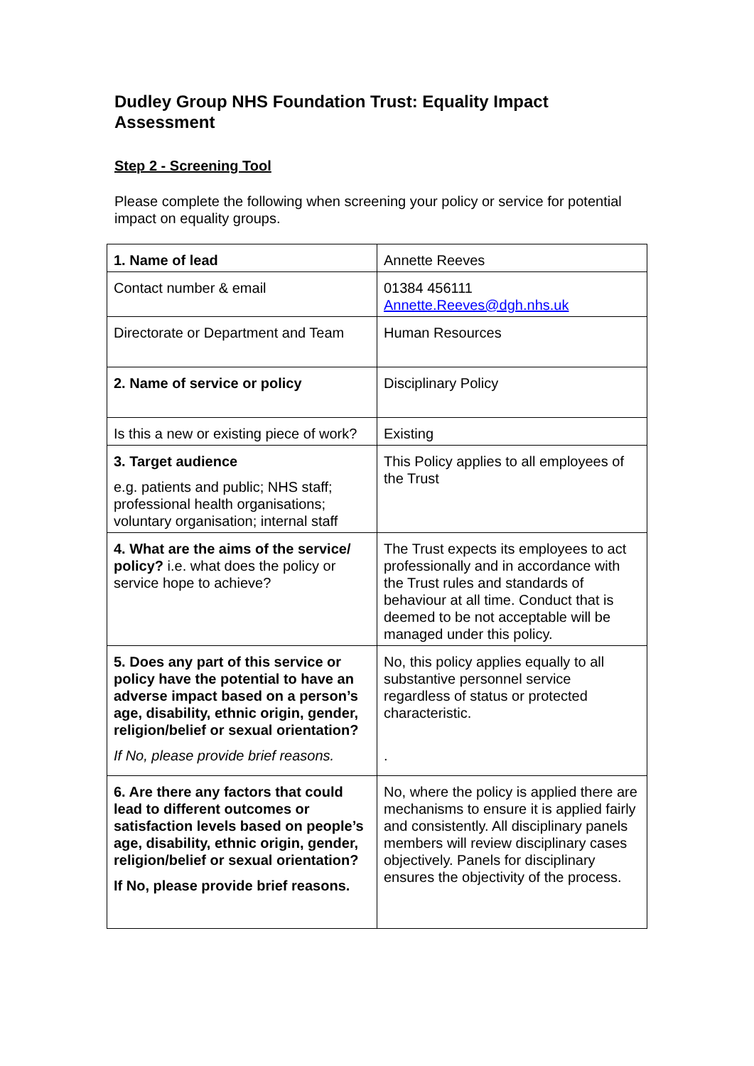Dudley Group NHS Foundation Trust: Equality Impact Assessment
Step 2 - Screening Tool
Please complete the following when screening your policy or service for potential impact on equality groups.
| 1. Name of lead | Annette Reeves |
| Contact number & email | 01384 456111 Annette.Reeves@dgh.nhs.uk |
| Directorate or Department and Team | Human Resources |
| 2. Name of service or policy | Disciplinary Policy |
| Is this a new or existing piece of work? | Existing |
| 3. Target audience e.g. patients and public; NHS staff; professional health organisations; voluntary organisation; internal staff | This Policy applies to all employees of the Trust |
| 4. What are the aims of the service/ policy? i.e. what does the policy or service hope to achieve? | The Trust expects its employees to act professionally and in accordance with the Trust rules and standards of behaviour at all time. Conduct that is deemed to be not acceptable will be managed under this policy. |
| 5. Does any part of this service or policy have the potential to have an adverse impact based on a person’s age, disability, ethnic origin, gender, religion/belief or sexual orientation? If No, please provide brief reasons. | No, this policy applies equally to all substantive personnel service regardless of status or protected characteristic. . |
| 6. Are there any factors that could lead to different outcomes or satisfaction levels based on people’s age, disability, ethnic origin, gender, religion/belief or sexual orientation? If No, please provide brief reasons. | No, where the policy is applied there are mechanisms to ensure it is applied fairly and consistently. All disciplinary panels members will review disciplinary cases objectively. Panels for disciplinary ensures the objectivity of the process. |